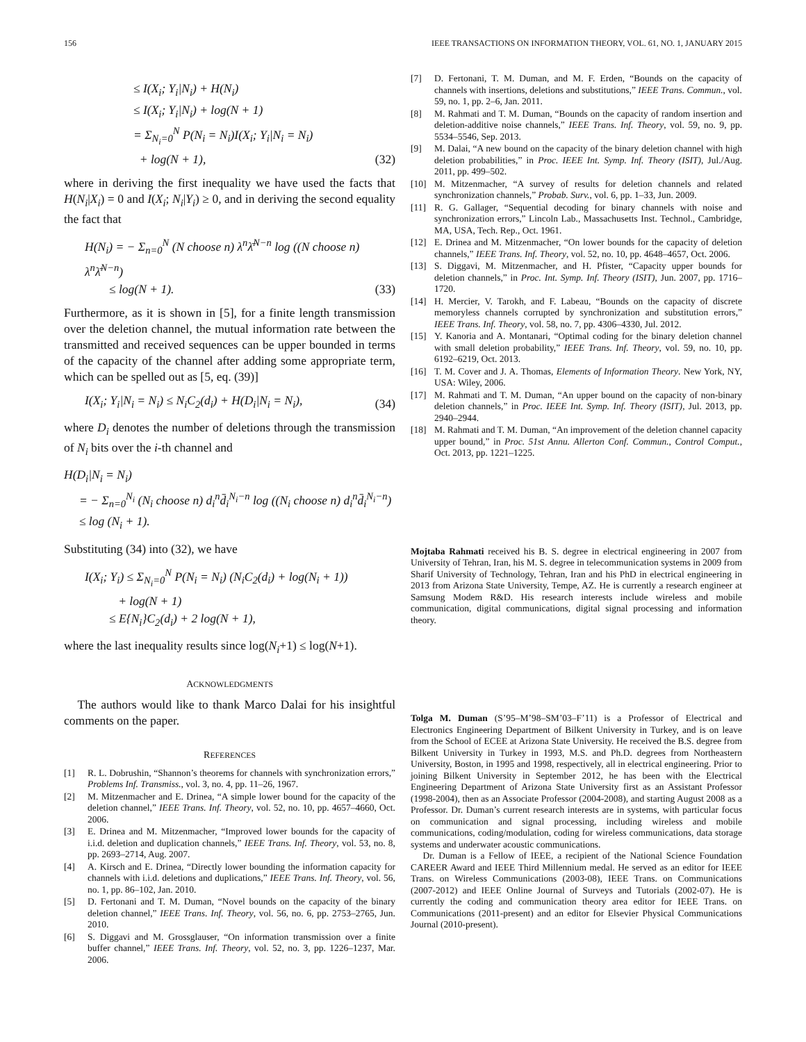156 IEEE TRANSACTIONS ON INFORMATION THEORY, VOL. 61, NO. 1, JANUARY 2015
≤ I(X<sub>i</sub>; Y<sub>i</sub>|N<sub>i</sub>) + H(N<sub>i</sub>)
≤ I(X<sub>i</sub>; Y<sub>i</sub>|N<sub>i</sub>) + log(N + 1)
= Σ<sub>N<sub>i</sub>=0</sub><sup>N</sup> P(N<sub>i</sub> = N<sub>i</sub>)I(X<sub>i</sub>; Y<sub>i</sub>|N<sub>i</sub> = N<sub>i</sub>)
+ log(N + 1),
(32)
where in deriving the first inequality we have used the facts that H(N<sub>i</sub>|X<sub>i</sub>) = 0 and I(X<sub>i</sub>; N<sub>i</sub>|Y<sub>i</sub>) ≥ 0, and in deriving the second equality the fact that
H(N<sub>i</sub>) = − Σ<sub>n=0</sub><sup>N</sup> (N choose n) λ<sup>n</sup>λ̄<sup>N−n</sup> log ((N choose n) λ<sup>n</sup>λ̄<sup>N−n</sup>)
≤ log(N + 1).
(33)
Furthermore, as it is shown in [5], for a finite length transmission over the deletion channel, the mutual information rate between the transmitted and received sequences can be upper bounded in terms of the capacity of the channel after adding some appropriate term, which can be spelled out as [5, eq. (39)]
I(X<sub>i</sub>; Y<sub>i</sub>|N<sub>i</sub> = N<sub>i</sub>) ≤ N<sub>i</sub>C<sub>2</sub>(d<sub>i</sub>) + H(D<sub>i</sub>|N<sub>i</sub> = N<sub>i</sub>),
(34)
where D<sub>i</sub> denotes the number of deletions through the transmission of N<sub>i</sub> bits over the i-th channel and
H(D<sub>i</sub>|N<sub>i</sub> = N<sub>i</sub>)
= − Σ<sub>n=0</sub><sup>N<sub>i</sub></sup> (N<sub>i</sub> choose n) d<sub>i</sub><sup>n</sup>d̄<sub>i</sub><sup>N<sub>i</sub>−n</sup> log ((N<sub>i</sub> choose n) d<sub>i</sub><sup>n</sup>d̄<sub>i</sub><sup>N<sub>i</sub>−n</sup>)
≤ log (N<sub>i</sub> + 1).
Substituting (34) into (32), we have
I(X<sub>i</sub>; Y<sub>i</sub>) ≤ Σ<sub>N<sub>i</sub>=0</sub><sup>N</sup> P(N<sub>i</sub> = N<sub>i</sub>) (N<sub>i</sub>C<sub>2</sub>(d<sub>i</sub>) + log(N<sub>i</sub> + 1))
+ log(N + 1)
≤ E{N<sub>i</sub>}C<sub>2</sub>(d<sub>i</sub>) + 2 log(N + 1),
where the last inequality results since log(N<sub>i</sub>+1) ≤ log(N+1).
ACKNOWLEDGMENTS
The authors would like to thank Marco Dalai for his insightful comments on the paper.
REFERENCES
[1] R. L. Dobrushin, “Shannon’s theorems for channels with synchronization errors,” Problems Inf. Transmiss., vol. 3, no. 4, pp. 11–26, 1967.
[2] M. Mitzenmacher and E. Drinea, “A simple lower bound for the capacity of the deletion channel,” IEEE Trans. Inf. Theory, vol. 52, no. 10, pp. 4657–4660, Oct. 2006.
[3] E. Drinea and M. Mitzenmacher, “Improved lower bounds for the capacity of i.i.d. deletion and duplication channels,” IEEE Trans. Inf. Theory, vol. 53, no. 8, pp. 2693–2714, Aug. 2007.
[4] A. Kirsch and E. Drinea, “Directly lower bounding the information capacity for channels with i.i.d. deletions and duplications,” IEEE Trans. Inf. Theory, vol. 56, no. 1, pp. 86–102, Jan. 2010.
[5] D. Fertonani and T. M. Duman, “Novel bounds on the capacity of the binary deletion channel,” IEEE Trans. Inf. Theory, vol. 56, no. 6, pp. 2753–2765, Jun. 2010.
[6] S. Diggavi and M. Grossglauser, “On information transmission over a finite buffer channel,” IEEE Trans. Inf. Theory, vol. 52, no. 3, pp. 1226–1237, Mar. 2006.
[7] D. Fertonani, T. M. Duman, and M. F. Erden, “Bounds on the capacity of channels with insertions, deletions and substitutions,” IEEE Trans. Commun., vol. 59, no. 1, pp. 2–6, Jan. 2011.
[8] M. Rahmati and T. M. Duman, “Bounds on the capacity of random insertion and deletion-additive noise channels,” IEEE Trans. Inf. Theory, vol. 59, no. 9, pp. 5534–5546, Sep. 2013.
[9] M. Dalai, “A new bound on the capacity of the binary deletion channel with high deletion probabilities,” in Proc. IEEE Int. Symp. Inf. Theory (ISIT), Jul./Aug. 2011, pp. 499–502.
[10] M. Mitzenmacher, “A survey of results for deletion channels and related synchronization channels,” Probab. Surv., vol. 6, pp. 1–33, Jun. 2009.
[11] R. G. Gallager, “Sequential decoding for binary channels with noise and synchronization errors,” Lincoln Lab., Massachusetts Inst. Technol., Cambridge, MA, USA, Tech. Rep., Oct. 1961.
[12] E. Drinea and M. Mitzenmacher, “On lower bounds for the capacity of deletion channels,” IEEE Trans. Inf. Theory, vol. 52, no. 10, pp. 4648–4657, Oct. 2006.
[13] S. Diggavi, M. Mitzenmacher, and H. Pfister, “Capacity upper bounds for deletion channels,” in Proc. Int. Symp. Inf. Theory (ISIT), Jun. 2007, pp. 1716–1720.
[14] H. Mercier, V. Tarokh, and F. Labeau, “Bounds on the capacity of discrete memoryless channels corrupted by synchronization and substitution errors,” IEEE Trans. Inf. Theory, vol. 58, no. 7, pp. 4306–4330, Jul. 2012.
[15] Y. Kanoria and A. Montanari, “Optimal coding for the binary deletion channel with small deletion probability,” IEEE Trans. Inf. Theory, vol. 59, no. 10, pp. 6192–6219, Oct. 2013.
[16] T. M. Cover and J. A. Thomas, Elements of Information Theory. New York, NY, USA: Wiley, 2006.
[17] M. Rahmati and T. M. Duman, “An upper bound on the capacity of non-binary deletion channels,” in Proc. IEEE Int. Symp. Inf. Theory (ISIT), Jul. 2013, pp. 2940–2944.
[18] M. Rahmati and T. M. Duman, “An improvement of the deletion channel capacity upper bound,” in Proc. 51st Annu. Allerton Conf. Commun., Control Comput., Oct. 2013, pp. 1221–1225.
Mojtaba Rahmati received his B. S. degree in electrical engineering in 2007 from University of Tehran, Iran, his M. S. degree in telecommunication systems in 2009 from Sharif University of Technology, Tehran, Iran and his PhD in electrical engineering in 2013 from Arizona State University, Tempe, AZ. He is currently a research engineer at Samsung Modem R&D. His research interests include wireless and mobile communication, digital communications, digital signal processing and information theory.
Tolga M. Duman (S’95–M’98–SM’03–F’11) is a Professor of Electrical and Electronics Engineering Department of Bilkent University in Turkey, and is on leave from the School of ECEE at Arizona State University. He received the B.S. degree from Bilkent University in Turkey in 1993, M.S. and Ph.D. degrees from Northeastern University, Boston, in 1995 and 1998, respectively, all in electrical engineering. Prior to joining Bilkent University in September 2012, he has been with the Electrical Engineering Department of Arizona State University first as an Assistant Professor (1998-2004), then as an Associate Professor (2004-2008), and starting August 2008 as a Professor. Dr. Duman’s current research interests are in systems, with particular focus on communication and signal processing, including wireless and mobile communications, coding/modulation, coding for wireless communications, data storage systems and underwater acoustic communications.
Dr. Duman is a Fellow of IEEE, a recipient of the National Science Foundation CAREER Award and IEEE Third Millennium medal. He served as an editor for IEEE Trans. on Wireless Communications (2003-08), IEEE Trans. on Communications (2007-2012) and IEEE Online Journal of Surveys and Tutorials (2002-07). He is currently the coding and communication theory area editor for IEEE Trans. on Communications (2011-present) and an editor for Elsevier Physical Communications Journal (2010-present).